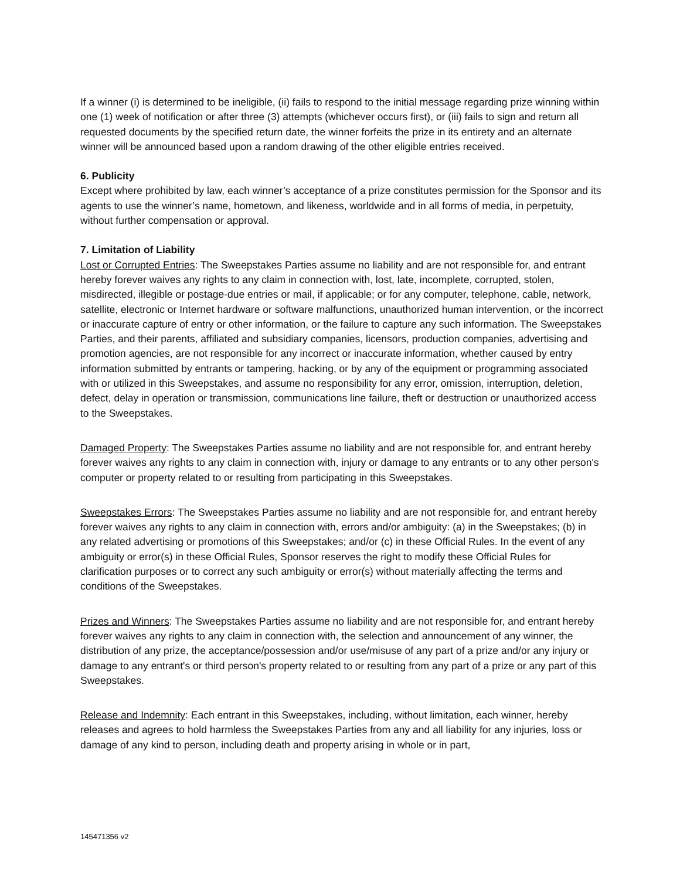If a winner (i) is determined to be ineligible, (ii) fails to respond to the initial message regarding prize winning within one (1) week of notification or after three (3) attempts (whichever occurs first), or (iii) fails to sign and return all requested documents by the specified return date, the winner forfeits the prize in its entirety and an alternate winner will be announced based upon a random drawing of the other eligible entries received.
6. Publicity
Except where prohibited by law, each winner’s acceptance of a prize constitutes permission for the Sponsor and its agents to use the winner’s name, hometown, and likeness, worldwide and in all forms of media, in perpetuity, without further compensation or approval.
7. Limitation of Liability
Lost or Corrupted Entries: The Sweepstakes Parties assume no liability and are not responsible for, and entrant hereby forever waives any rights to any claim in connection with, lost, late, incomplete, corrupted, stolen, misdirected, illegible or postage-due entries or mail, if applicable; or for any computer, telephone, cable, network, satellite, electronic or Internet hardware or software malfunctions, unauthorized human intervention, or the incorrect or inaccurate capture of entry or other information, or the failure to capture any such information. The Sweepstakes Parties, and their parents, affiliated and subsidiary companies, licensors, production companies, advertising and promotion agencies, are not responsible for any incorrect or inaccurate information, whether caused by entry information submitted by entrants or tampering, hacking, or by any of the equipment or programming associated with or utilized in this Sweepstakes, and assume no responsibility for any error, omission, interruption, deletion, defect, delay in operation or transmission, communications line failure, theft or destruction or unauthorized access to the Sweepstakes.
Damaged Property: The Sweepstakes Parties assume no liability and are not responsible for, and entrant hereby forever waives any rights to any claim in connection with, injury or damage to any entrants or to any other person's computer or property related to or resulting from participating in this Sweepstakes.
Sweepstakes Errors: The Sweepstakes Parties assume no liability and are not responsible for, and entrant hereby forever waives any rights to any claim in connection with, errors and/or ambiguity: (a) in the Sweepstakes; (b) in any related advertising or promotions of this Sweepstakes; and/or (c) in these Official Rules. In the event of any ambiguity or error(s) in these Official Rules, Sponsor reserves the right to modify these Official Rules for clarification purposes or to correct any such ambiguity or error(s) without materially affecting the terms and conditions of the Sweepstakes.
Prizes and Winners: The Sweepstakes Parties assume no liability and are not responsible for, and entrant hereby forever waives any rights to any claim in connection with, the selection and announcement of any winner, the distribution of any prize, the acceptance/possession and/or use/misuse of any part of a prize and/or any injury or damage to any entrant's or third person's property related to or resulting from any part of a prize or any part of this Sweepstakes.
Release and Indemnity: Each entrant in this Sweepstakes, including, without limitation, each winner, hereby releases and agrees to hold harmless the Sweepstakes Parties from any and all liability for any injuries, loss or damage of any kind to person, including death and property arising in whole or in part,
145471356 v2